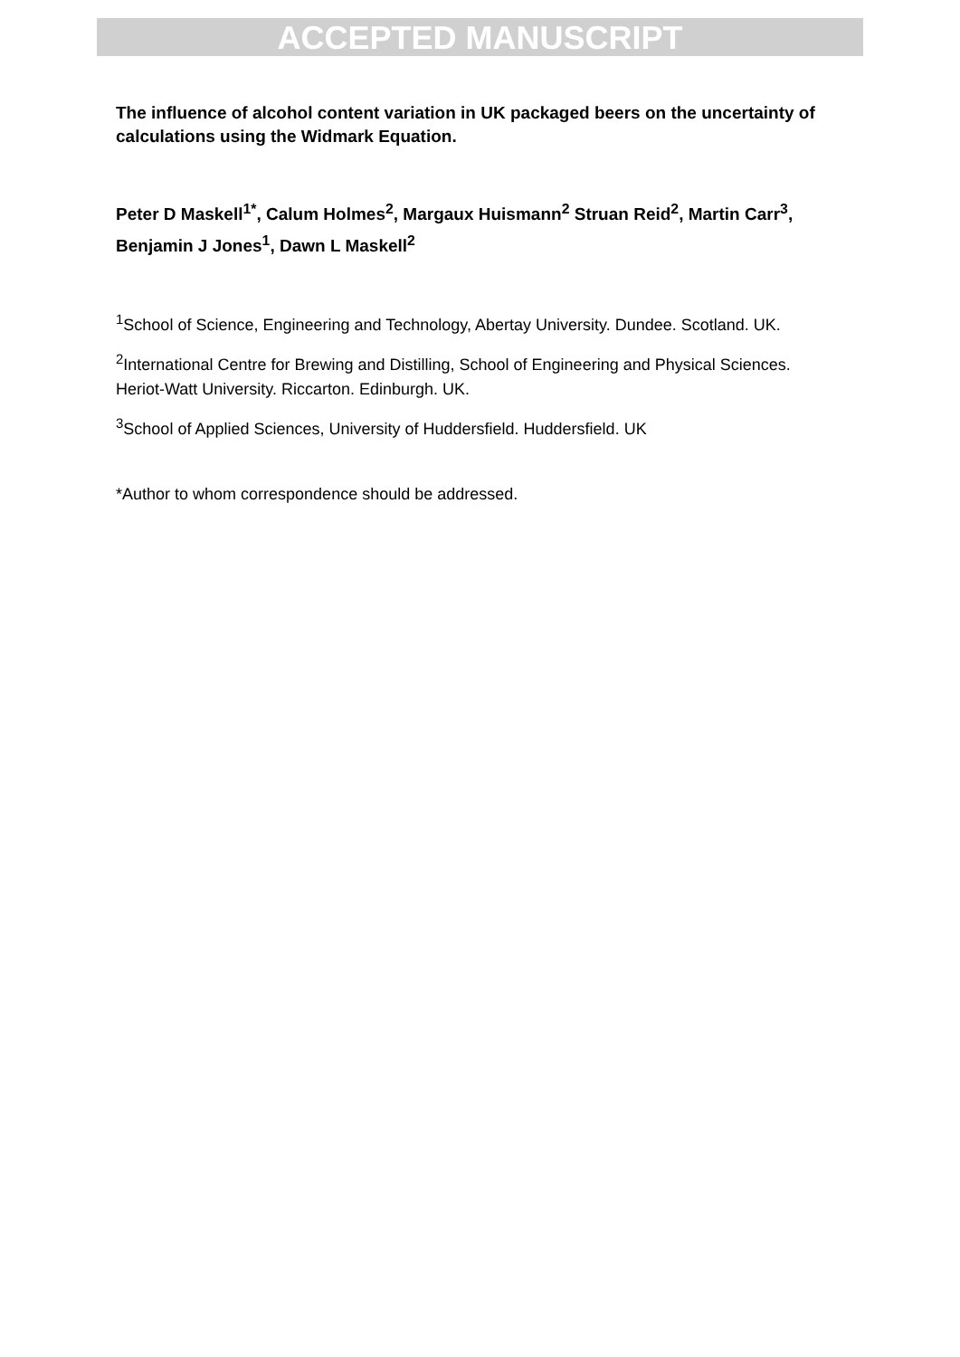ACCEPTED MANUSCRIPT
The influence of alcohol content variation in UK packaged beers on the uncertainty of calculations using the Widmark Equation.
Peter D Maskell<sup>1*</sup>, Calum Holmes<sup>2</sup>, Margaux Huismann<sup>2</sup> Struan Reid<sup>2</sup>, Martin Carr<sup>3</sup>, Benjamin J Jones<sup>1</sup>, Dawn L Maskell<sup>2</sup>
<sup>1</sup> School of Science, Engineering and Technology, Abertay University. Dundee. Scotland. UK.
<sup>2</sup> International Centre for Brewing and Distilling, School of Engineering and Physical Sciences. Heriot-Watt University. Riccarton. Edinburgh. UK.
<sup>3</sup> School of Applied Sciences, University of Huddersfield. Huddersfield. UK
*Author to whom correspondence should be addressed.